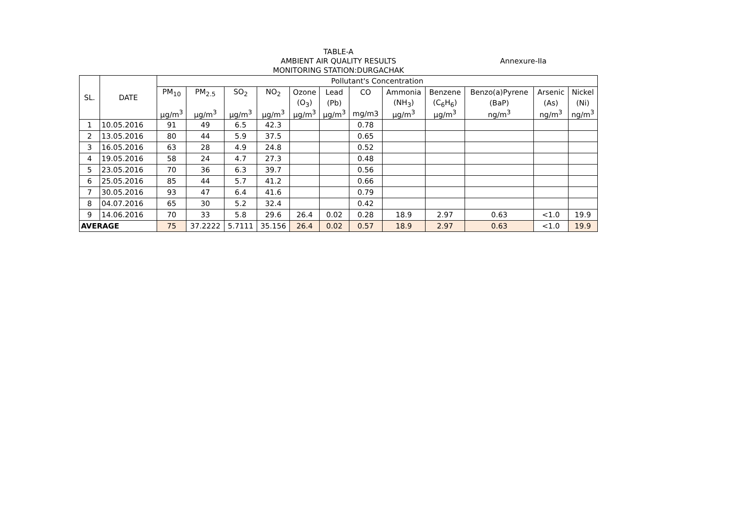TABLE-A
AMBIENT AIR QUALITY RESULTS
MONITORING STATION:DURGACHAK
Annexure-IIa
| SL. | DATE | Pollutant's Concentration | | | | | | | | | | | |
| --- | --- | --- | --- | --- | --- | --- | --- | --- | --- | --- | --- | --- | --- |
| | | PM<sub>10</sub> | PM<sub>2.5</sub> | SO<sub>2</sub> | NO<sub>2</sub> | Ozone | Lead | CO | Ammonia | Benzene | Benzo(a)Pyrene | Arsenic | Nickel |
| | | | | | | (O<sub>3</sub>) | (Pb) | | (NH<sub>3</sub>) | (C<sub>6</sub>H<sub>6</sub>) | (BaP) | (As) | (Ni) |
| | | µg/m<sup>3</sup> | µg/m<sup>3</sup> | µg/m<sup>3</sup> | µg/m<sup>3</sup> | µg/m<sup>3</sup> | µg/m<sup>3</sup> | mg/m3 | µg/m<sup>3</sup> | µg/m<sup>3</sup> | ng/m<sup>3</sup> | ng/m<sup>3</sup> | ng/m<sup>3</sup> |
| 1 | 10.05.2016 | 91 | 49 | 6.5 | 42.3 | | | 0.78 | | | | | |
| 2 | 13.05.2016 | 80 | 44 | 5.9 | 37.5 | | | 0.65 | | | | | |
| 3 | 16.05.2016 | 63 | 28 | 4.9 | 24.8 | | | 0.52 | | | | | |
| 4 | 19.05.2016 | 58 | 24 | 4.7 | 27.3 | | | 0.48 | | | | | |
| 5 | 23.05.2016 | 70 | 36 | 6.3 | 39.7 | | | 0.56 | | | | | |
| 6 | 25.05.2016 | 85 | 44 | 5.7 | 41.2 | | | 0.66 | | | | | |
| 7 | 30.05.2016 | 93 | 47 | 6.4 | 41.6 | | | 0.79 | | | | | |
| 8 | 04.07.2016 | 65 | 30 | 5.2 | 32.4 | | | 0.42 | | | | | |
| 9 | 14.06.2016 | 70 | 33 | 5.8 | 29.6 | 26.4 | 0.02 | 0.28 | 18.9 | 2.97 | 0.63 | <1.0 | 19.9 |
| AVERAGE | | 75 | 37.2222 | 5.7111 | 35.156 | 26.4 | 0.02 | 0.57 | 18.9 | 2.97 | 0.63 | <1.0 | 19.9 |